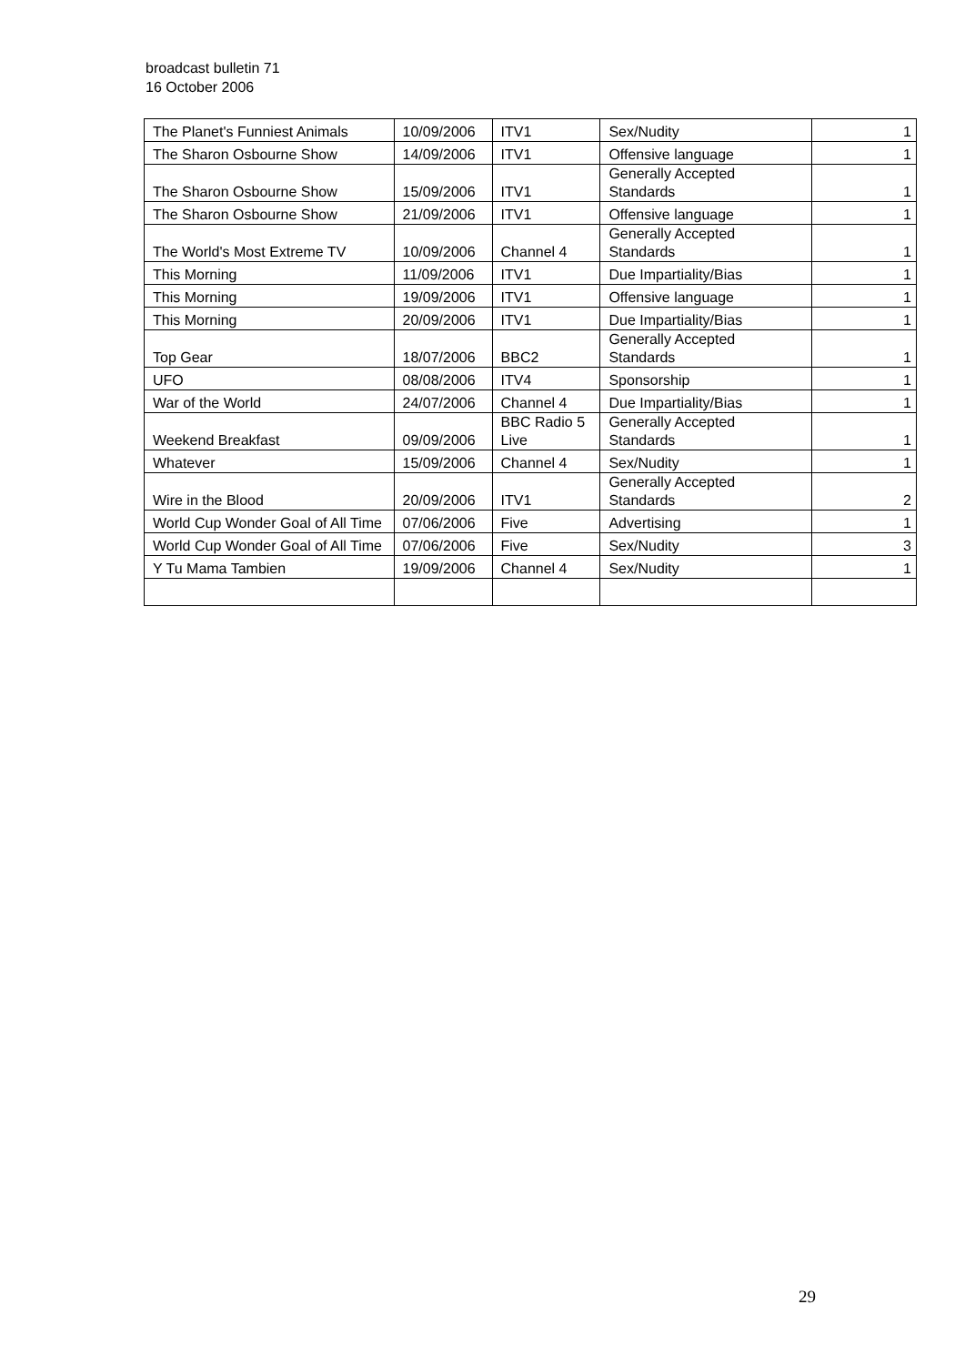broadcast bulletin 71
16 October 2006
| The Planet's Funniest Animals | 10/09/2006 | ITV1 | Sex/Nudity | 1 |
| The Sharon Osbourne Show | 14/09/2006 | ITV1 | Offensive language | 1 |
| The Sharon Osbourne Show | 15/09/2006 | ITV1 | Generally Accepted Standards | 1 |
| The Sharon Osbourne Show | 21/09/2006 | ITV1 | Offensive language | 1 |
| The World's Most Extreme TV | 10/09/2006 | Channel 4 | Generally Accepted Standards | 1 |
| This Morning | 11/09/2006 | ITV1 | Due Impartiality/Bias | 1 |
| This Morning | 19/09/2006 | ITV1 | Offensive language | 1 |
| This Morning | 20/09/2006 | ITV1 | Due Impartiality/Bias | 1 |
| Top Gear | 18/07/2006 | BBC2 | Generally Accepted Standards | 1 |
| UFO | 08/08/2006 | ITV4 | Sponsorship | 1 |
| War of the World | 24/07/2006 | Channel 4 | Due Impartiality/Bias | 1 |
| Weekend Breakfast | 09/09/2006 | BBC Radio 5 Live | Generally Accepted Standards | 1 |
| Whatever | 15/09/2006 | Channel 4 | Sex/Nudity | 1 |
| Wire in the Blood | 20/09/2006 | ITV1 | Generally Accepted Standards | 2 |
| World Cup Wonder Goal of All Time | 07/06/2006 | Five | Advertising | 1 |
| World Cup Wonder Goal of All Time | 07/06/2006 | Five | Sex/Nudity | 3 |
| Y Tu Mama Tambien | 19/09/2006 | Channel 4 | Sex/Nudity | 1 |
29